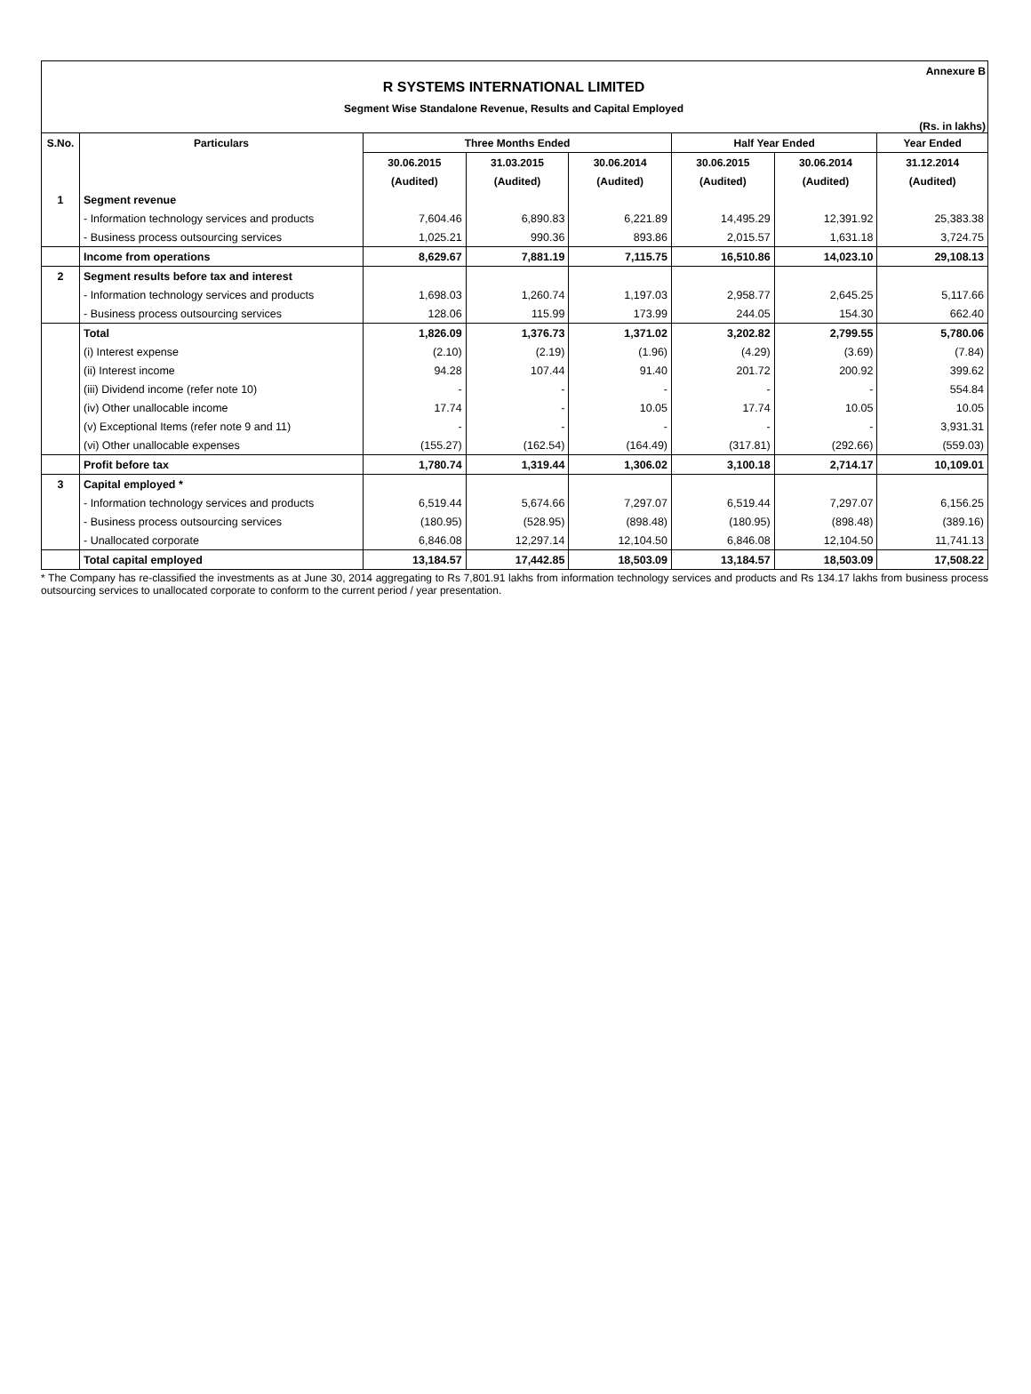Annexure B
R SYSTEMS INTERNATIONAL LIMITED
Segment Wise Standalone Revenue, Results and Capital Employed
(Rs. in lakhs)
| S.No. | Particulars | Three Months Ended | | | Half Year Ended | | Year Ended |
| --- | --- | --- | --- | --- | --- | --- | --- |
| | | 30.06.2015 | 31.03.2015 | 30.06.2014 | 30.06.2015 | 30.06.2014 | 31.12.2014 |
| | | (Audited) | (Audited) | (Audited) | (Audited) | (Audited) | (Audited) |
| 1 | Segment revenue | | | | | | |
| | - Information technology services and products | 7,604.46 | 6,890.83 | 6,221.89 | 14,495.29 | 12,391.92 | 25,383.38 |
| | - Business process outsourcing services | 1,025.21 | 990.36 | 893.86 | 2,015.57 | 1,631.18 | 3,724.75 |
| | Income from operations | 8,629.67 | 7,881.19 | 7,115.75 | 16,510.86 | 14,023.10 | 29,108.13 |
| 2 | Segment results before tax and interest | | | | | | |
| | - Information technology services and products | 1,698.03 | 1,260.74 | 1,197.03 | 2,958.77 | 2,645.25 | 5,117.66 |
| | - Business process outsourcing services | 128.06 | 115.99 | 173.99 | 244.05 | 154.30 | 662.40 |
| | Total | 1,826.09 | 1,376.73 | 1,371.02 | 3,202.82 | 2,799.55 | 5,780.06 |
| | (i) Interest expense | (2.10) | (2.19) | (1.96) | (4.29) | (3.69) | (7.84) |
| | (ii) Interest income | 94.28 | 107.44 | 91.40 | 201.72 | 200.92 | 399.62 |
| | (iii) Dividend income (refer note 10) | - | - | - | - | - | 554.84 |
| | (iv) Other unallocable income | 17.74 | - | 10.05 | 17.74 | 10.05 | 10.05 |
| | (v) Exceptional Items (refer note 9 and 11) | - | - | - | - | - | 3,931.31 |
| | (vi) Other unallocable expenses | (155.27) | (162.54) | (164.49) | (317.81) | (292.66) | (559.03) |
| | Profit before tax | 1,780.74 | 1,319.44 | 1,306.02 | 3,100.18 | 2,714.17 | 10,109.01 |
| 3 | Capital employed * | | | | | | |
| | - Information technology services and products | 6,519.44 | 5,674.66 | 7,297.07 | 6,519.44 | 7,297.07 | 6,156.25 |
| | - Business process outsourcing services | (180.95) | (528.95) | (898.48) | (180.95) | (898.48) | (389.16) |
| | - Unallocated corporate | 6,846.08 | 12,297.14 | 12,104.50 | 6,846.08 | 12,104.50 | 11,741.13 |
| | Total capital employed | 13,184.57 | 17,442.85 | 18,503.09 | 13,184.57 | 18,503.09 | 17,508.22 |
* The Company has re-classified the investments as at June 30, 2014 aggregating to Rs 7,801.91 lakhs from information technology services and products and Rs 134.17 lakhs from business process outsourcing services to unallocated corporate to conform to the current period / year presentation.